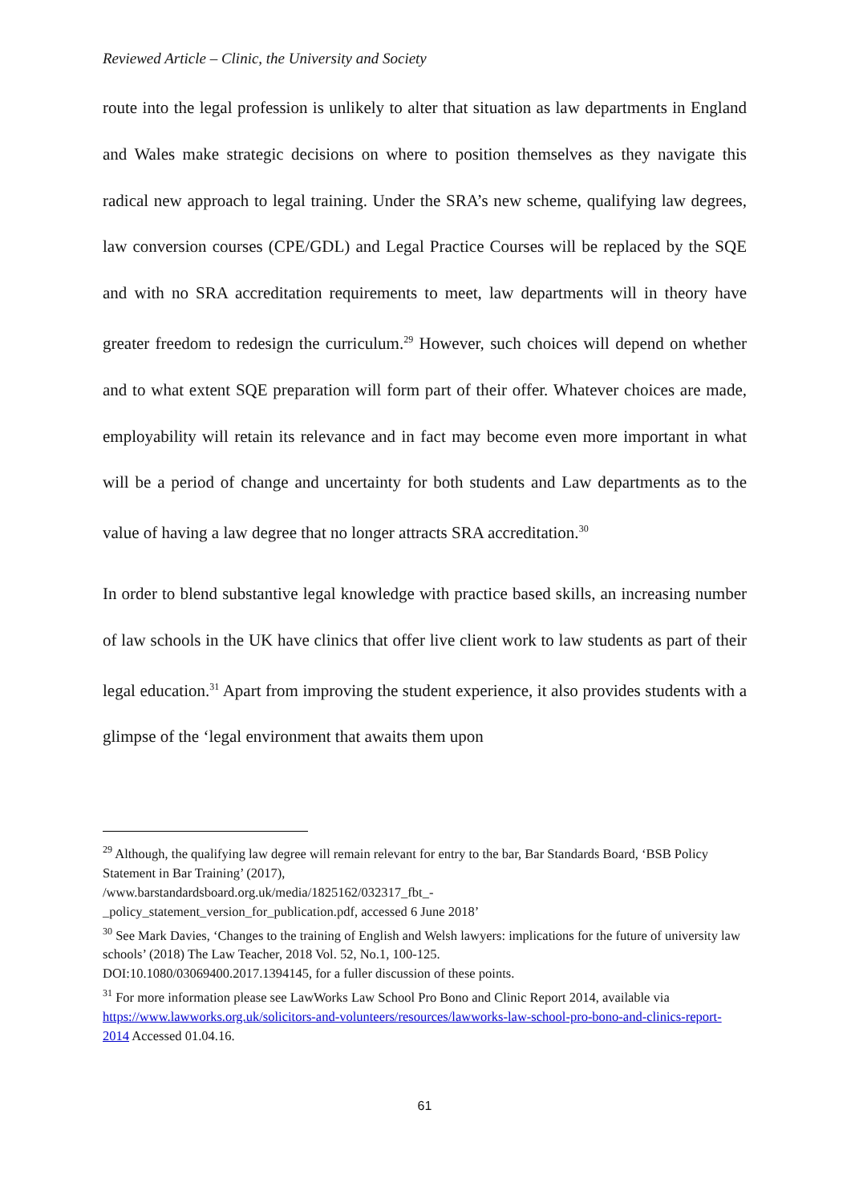Reviewed Article – Clinic, the University and Society
route into the legal profession is unlikely to alter that situation as law departments in England and Wales make strategic decisions on where to position themselves as they navigate this radical new approach to legal training. Under the SRA’s new scheme, qualifying law degrees, law conversion courses (CPE/GDL) and Legal Practice Courses will be replaced by the SQE and with no SRA accreditation requirements to meet, law departments will in theory have greater freedom to redesign the curriculum.<sup>29</sup> However, such choices will depend on whether and to what extent SQE preparation will form part of their offer. Whatever choices are made, employability will retain its relevance and in fact may become even more important in what will be a period of change and uncertainty for both students and Law departments as to the value of having a law degree that no longer attracts SRA accreditation.<sup>30</sup>
In order to blend substantive legal knowledge with practice based skills, an increasing number of law schools in the UK have clinics that offer live client work to law students as part of their legal education.<sup>31</sup> Apart from improving the student experience, it also provides students with a glimpse of the ‘legal environment that awaits them upon
<sup>29</sup> Although, the qualifying law degree will remain relevant for entry to the bar, Bar Standards Board, ‘BSB Policy Statement in Bar Training’ (2017),
/www.barstandardsboard.org.uk/media/1825162/032317_fbt_-
_policy_statement_version_for_publication.pdf, accessed 6 June 2018’
<sup>30</sup> See Mark Davies, ‘Changes to the training of English and Welsh lawyers: implications for the future of university law schools’ (2018) The Law Teacher, 2018 Vol. 52, No.1, 100-125.
DOI:10.1080/03069400.2017.1394145, for a fuller discussion of these points.
<sup>31</sup> For more information please see LawWorks Law School Pro Bono and Clinic Report 2014, available via https://www.lawworks.org.uk/solicitors-and-volunteers/resources/lawworks-law-school-pro-bono-and-clinics-report-2014 Accessed 01.04.16.
61